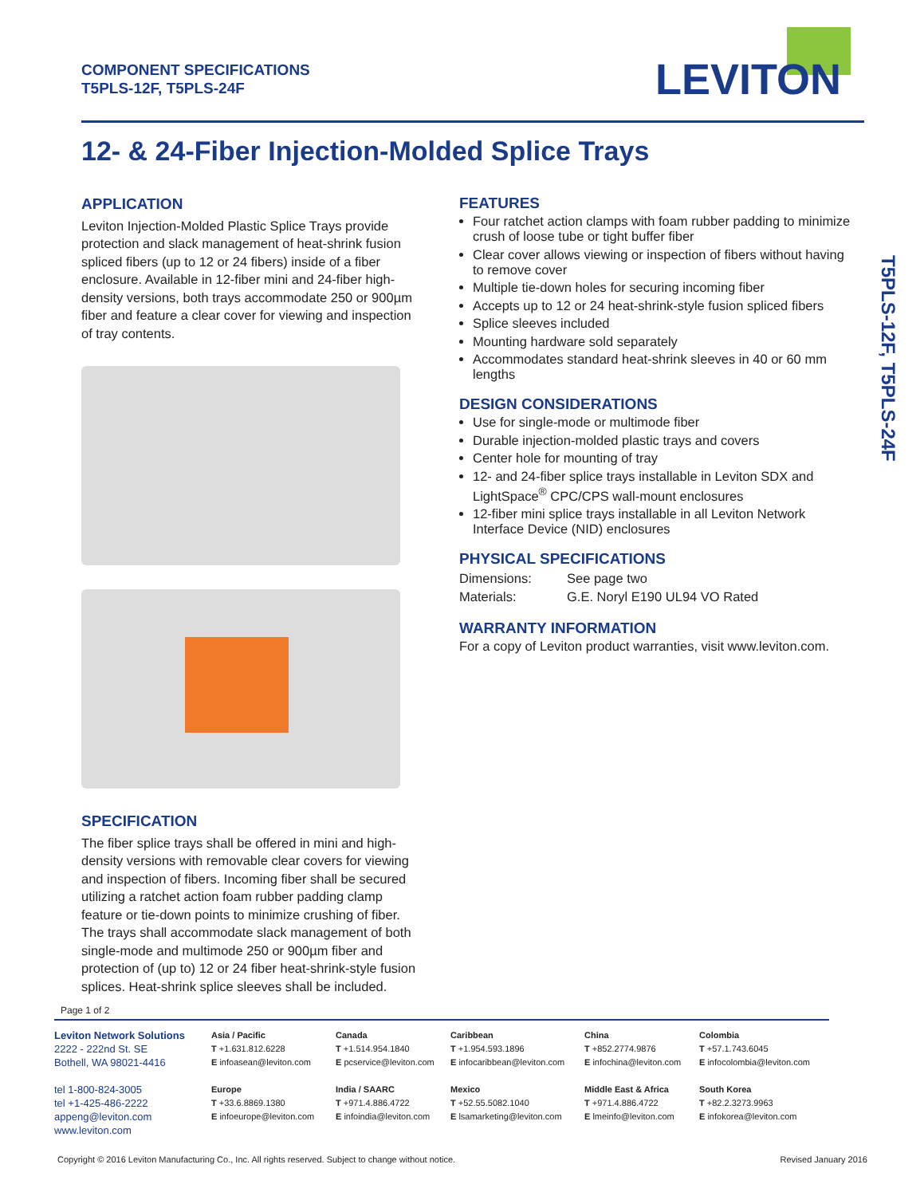COMPONENT SPECIFICATIONS
T5PLS-12F, T5PLS-24F
LEVITON
12- & 24-Fiber Injection-Molded Splice Trays
APPLICATION
Leviton Injection-Molded Plastic Splice Trays provide protection and slack management of heat-shrink fusion spliced fibers (up to 12 or 24 fibers) inside of a fiber enclosure. Available in 12-fiber mini and 24-fiber high-density versions, both trays accommodate 250 or 900µm fiber and feature a clear cover for viewing and inspection of tray contents.
SPECIFICATION
The fiber splice trays shall be offered in mini and high-density versions with removable clear covers for viewing and inspection of fibers. Incoming fiber shall be secured utilizing a ratchet action foam rubber padding clamp feature or tie-down points to minimize crushing of fiber. The trays shall accommodate slack management of both single-mode and multimode 250 or 900µm fiber and protection of (up to) 12 or 24 fiber heat-shrink-style fusion splices. Heat-shrink splice sleeves shall be included.
FEATURES
Four ratchet action clamps with foam rubber padding to minimize crush of loose tube or tight buffer fiber
Clear cover allows viewing or inspection of fibers without having to remove cover
Multiple tie-down holes for securing incoming fiber
Accepts up to 12 or 24 heat-shrink-style fusion spliced fibers
Splice sleeves included
Mounting hardware sold separately
Accommodates standard heat-shrink sleeves in 40 or 60 mm lengths
DESIGN CONSIDERATIONS
Use for single-mode or multimode fiber
Durable injection-molded plastic trays and covers
Center hole for mounting of tray
12- and 24-fiber splice trays installable in Leviton SDX and LightSpace<sup>®</sup> CPC/CPS wall-mount enclosures
12-fiber mini splice trays installable in all Leviton Network Interface Device (NID) enclosures
PHYSICAL SPECIFICATIONS
Dimensions: See page two
Materials: G.E. Noryl E190 UL94 VO Rated
WARRANTY INFORMATION
For a copy of Leviton product warranties, visit www.leviton.com.
T5PLS-12F, T5PLS-24F
Page 1 of 2
Leviton Network Solutions
2222 - 222nd St. SE
Bothell, WA 98021-4416
tel 1-800-824-3005
tel +1-425-486-2222
appeng@leviton.com
www.leviton.com
Asia / Pacific
T +1.631.812.6228
E infoasean@leviton.com
Europe
T +33.6.8869.1380
E infoeurope@leviton.com
Canada
T +1.514.954.1840
E pcservice@leviton.com
India / SAARC
T +971.4.886.4722
E infoindia@leviton.com
Caribbean
T +1.954.593.1896
E infocaribbean@leviton.com
Mexico
T +52.55.5082.1040
E lsamarketing@leviton.com
China
T +852.2774.9876
E infochina@leviton.com
Middle East & Africa
T +971.4.886.4722
E lmeinfo@leviton.com
Colombia
T +57.1.743.6045
E infocolombia@leviton.com
South Korea
T +82.2.3273.9963
E infokorea@leviton.com
Copyright © 2016 Leviton Manufacturing Co., Inc. All rights reserved. Subject to change without notice. Revised January 2016